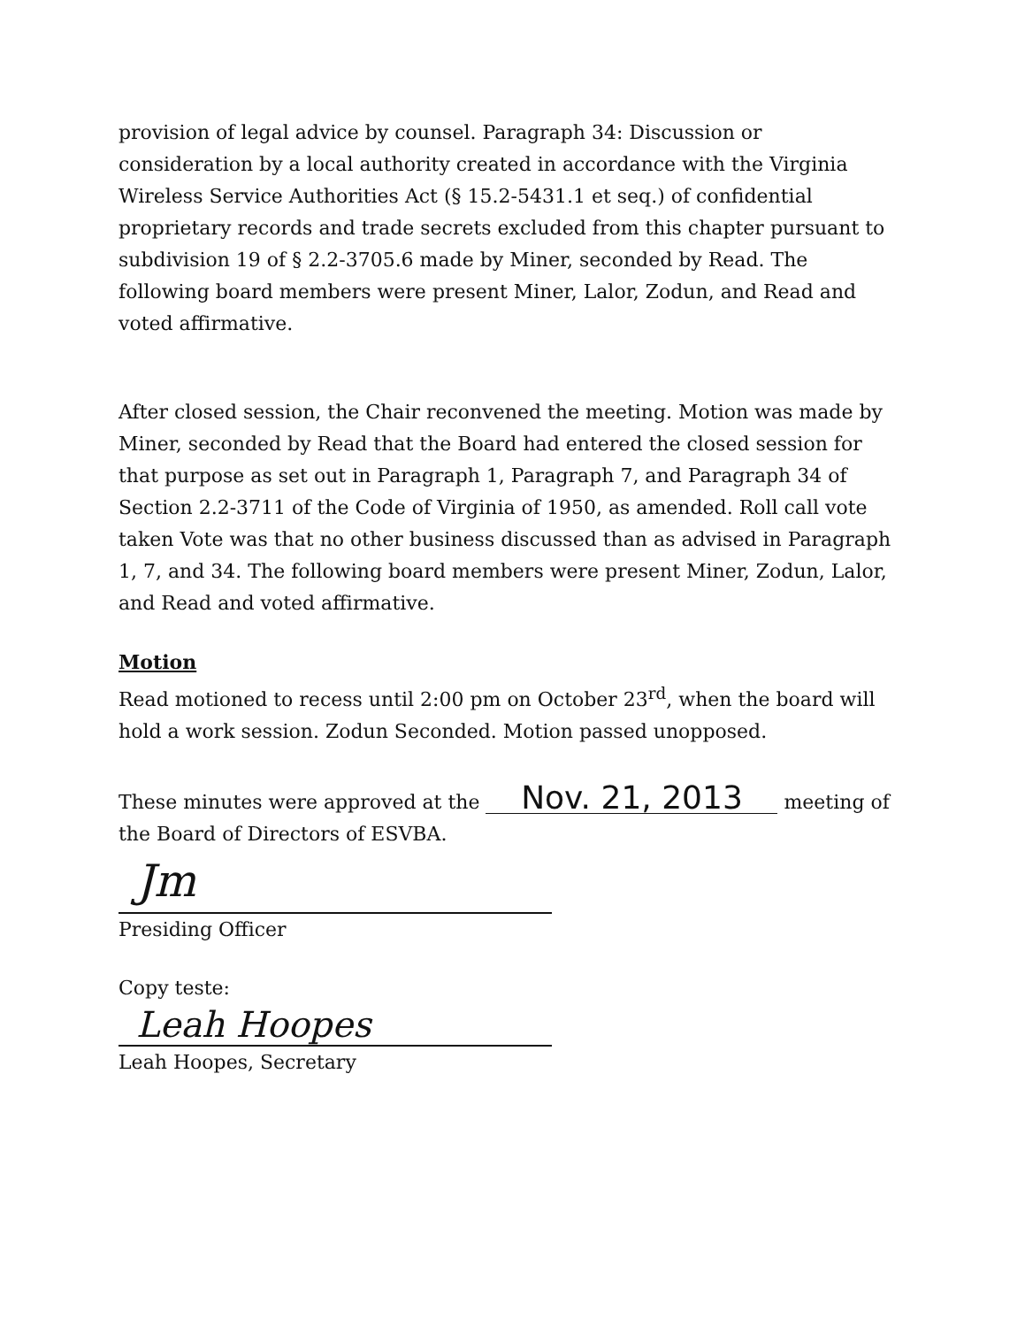provision of legal advice by counsel. Paragraph 34: Discussion or consideration by a local authority created in accordance with the Virginia Wireless Service Authorities Act (§ 15.2-5431.1 et seq.) of confidential proprietary records and trade secrets excluded from this chapter pursuant to subdivision 19 of § 2.2-3705.6 made by Miner, seconded by Read. The following board members were present Miner, Lalor, Zodun, and Read and voted affirmative.
After closed session, the Chair reconvened the meeting. Motion was made by Miner, seconded by Read that the Board had entered the closed session for that purpose as set out in Paragraph 1, Paragraph 7, and Paragraph 34 of Section 2.2-3711 of the Code of Virginia of 1950, as amended. Roll call vote taken Vote was that no other business discussed than as advised in Paragraph 1, 7, and 34. The following board members were present Miner, Zodun, Lalor, and Read and voted affirmative.
Motion
Read motioned to recess until 2:00 pm on October 23<sup>rd</sup>, when the board will hold a work session. Zodun Seconded. Motion passed unopposed.
These minutes were approved at the Nov. 21, 2013 meeting of the Board of Directors of ESVBA.
Jm
Presiding Officer
Copy teste:
Leah Hoopes
Leah Hoopes, Secretary